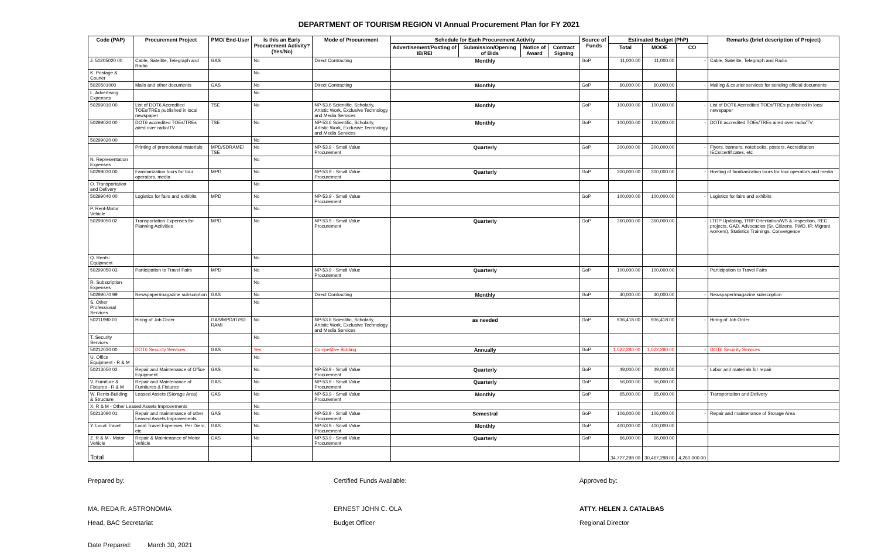DEPARTMENT OF TOURISM REGION VI Annual Procurement Plan for FY 2021
| Code (PAP) | Procurement Project | PMO/ End-User | Is this an Early Procurement Activity? (Yes/No) | Mode of Procurement | Schedule for Each Procurement Activity | | | | Source of Funds | Estimated Budget (PhP) | | | Remarks (brief description of Project) |
| --- | --- | --- | --- | --- | --- | --- | --- | --- | --- | --- | --- | --- | --- |
| | | | | | Advertisement/Posting of IB/REI | Submission/Opening of Bids | Notice of Award | Contract Signing | | Total | MOOE | CO | |
| J. 50205020 00 | Cable, Satellite, Telegraph and Radio | GAS | No | Direct Contracting | Monthly | | | | GoP | 11,000.00 | 11,000.00 | - | Cable, Satellite, Telegraph and Radio |
| K. Postage & Courier | | | No | | | | | | | | | | |
| 5020501000 | Mails and other documents | GAS | No | Direct Contracting | Monthly | | | | GoP | 60,000.00 | 60,000.00 | - | Mailing & courier services for sending official documents |
| L. Advertising Expenses | | | No | | | | | | | | | | |
| 50299010 00 | List of DOT6 Accredited TOEs/TREs published in local newspaper | TSE | No | NP-53.6 Scientific, Scholarly, Artistic Work, Exclusive Technology and Media Services | Monthly | | | | GoP | 100,000.00 | 100,000.00 | - | List of DOT6 Accredited TOEs/TREs published in local newspaper |
| 50299020 00 | DOT6 accredited TOEs/TREs aired over radio/TV | TSE | No | NP-53.6 Scientific, Scholarly, Artistic Work, Exclusive Technology and Media Services | Monthly | | | | GoP | 100,000.00 | 100,000.00 | - | DOT6 accredited TOEs/TREs aired over radio/TV |
| 50299020 00 | | | No | | | | | | | | | | |
| | Printing of promotional materials | MPD/SDRAME/ TSE | No | NP-53.9 - Small Value Procurement | Quarterly | | | | GoP | 300,000.00 | 300,000.00 | - | Flyers, banners, notebooks, posters, Accreditation IECs/certificates, etc |
| N. Representation Expenses | | | No | | | | | | | | | | |
| 50299030 00 | Familiarization tours for tour operators, media | MPD | No | NP-53.9 - Small Value Procurement | Quarterly | | | | GoP | 300,000.00 | 300,000.00 | - | Hosting of familiarization tours for tour operators and media |
| O. Transportation and Delivery | | | No | | | | | | | | | | |
| 50299040 00 | Logistics for fairs and exhibits | MPD | No | NP-53.9 - Small Value Procurement | | | | | GoP | 100,000.00 | 100,000.00 | - | Logistics for fairs and exhibits |
| P. Rent-Motor Vehicle | | | No | | | | | | | | | | |
| 50299050 02 | Transportation Expenses for Planning Activities | MPD | No | NP-53.9 - Small Value Procurement | Quarterly | | | | GoP | 360,000.00 | 360,000.00 | - | LTDP Updating, TRIP Orientation/WS & Inspection, REC projects, GAD, Advocacies (Sr. Citizens, PWD, IP, Migrant workers), Statistics Trainings, Convergence |
| Q. Rents- Equipment | | | No | | | | | | | | | | |
| 50299050 03 | Participation to Travel Fairs | MPD | No | NP-53.9 - Small Value Procurement | Quarterly | | | | GoP | 100,000.00 | 100,000.00 | - | Participation to Travel Fairs |
| R. Subscription Expenses | | | No | | | | | | | | | | |
| 50299070 99 | Newspaper/magazine subscription | GAS | No | Direct Contracting | Monthly | | | | GoP | 40,000.00 | 40,000.00 | - | Newspaper/magazine subscription |
| S. Other Professional Services | | | No | | | | | | | | | | |
| 50211990 00 | Hiring of Job Order | GAS/MPD/IT/SD RAMI | No | NP-53.6 Scientific, Scholarly, Artistic Work, Exclusive Technology and Media Services | as needed | | | | GoP | 936,418.00 | 936,418.00 | - | Hiring of Job Order |
| T. Security Services | | | No | | | | | | | | | | |
| 50212030 00 | DOT6 Security Services | GAS | Yes | Competitive Bidding | Annually | | | | GoP | 1,022,280.00 | 1,022,280.00 | - | DOT6 Security Services |
| U. Office Equipment - R & M | | | No | | | | | | | | | | |
| 50213050 02 | Repair and Maintenance of Office Equipment | GAS | No | NP-53.9 - Small Value Procurement | Quarterly | | | | GoP | 49,000.00 | 49,000.00 | - | Labor and materials for repair |
| V. Furniture & Fixtures - R & M | Repair and Maintenance of Furnitures & Fixtures | GAS | No | NP-53.9 - Small Value Procurement | Quarterly | | | | GoP | 56,000.00 | 56,000.00 | | |
| W. Rents-Building & Structure | Leased Assets (Storage Area) | GAS | No | NP-53.9 - Small Value Procurement | Monthly | | | | GoP | 65,000.00 | 65,000.00 | - | Transportation and Delivery |
| X. R & M - Other Leased Assets Improvements | | | No | | | | | | | | | | |
| 50213090 01 | Repair and maintenance of other Leased Assets Improvements | GAS | No | NP-53.9 - Small Value Procurement | Semestral | | | | GoP | 106,000.00 | 106,000.00 | - | Repair and maintenance of Storage Area |
| Y. Local Travel | Local Travel Expenses, Per Diem, etc. | GAS | No | NP-53.9 - Small Value Procurement | Monthly | | | | GoP | 400,000.00 | 400,000.00 | | |
| Z. R & M - Motor Vehicle | Repair & Maintenance of Motor Vehicle | GAS | No | NP-53.9 - Small Value Procurement | Quarterly | | | | GoP | 66,000.00 | 66,000.00 | | |
| Total | | | | | | | | | | 34,727,298.00 | 30,467,298.00 | 4,260,000.00 | |
Prepared by:
MA. REDA R. ASTRONOMIA
Head, BAC Secretariat
Certified Funds Available:
ERNEST JOHN C. OLA
Budget Officer
Approved by:
ATTY. HELEN J. CATALBAS
Regional Director
Date Prepared: March 30, 2021